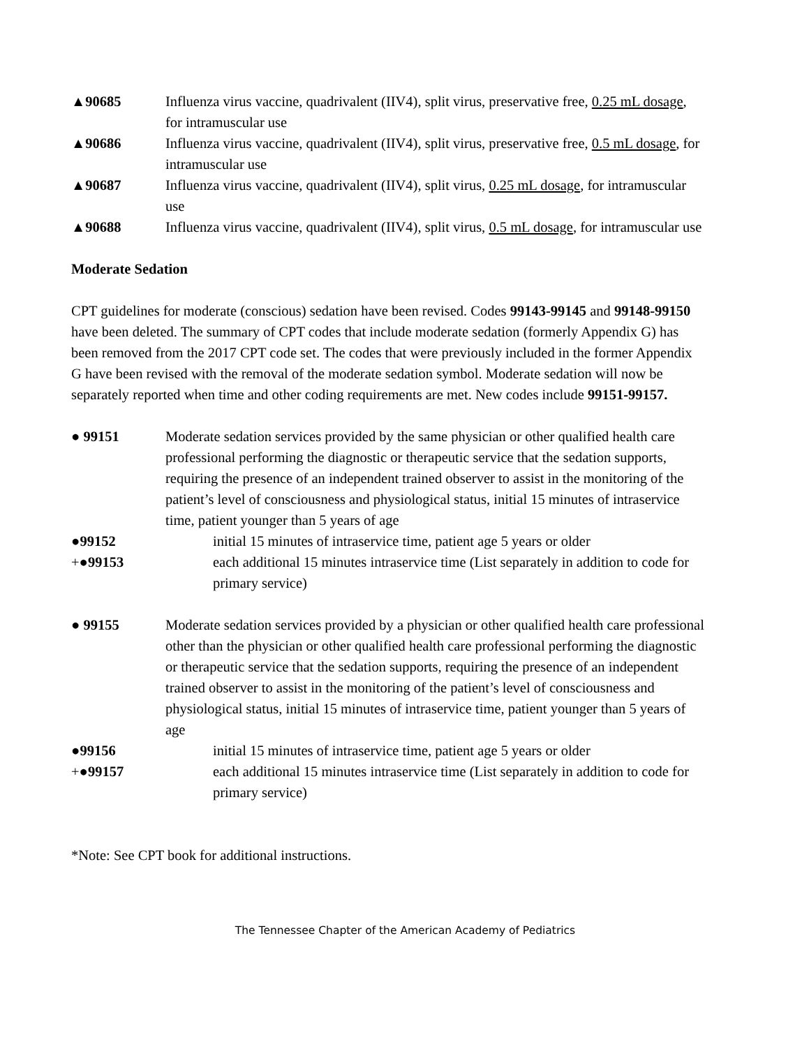▲90685 Influenza virus vaccine, quadrivalent (IIV4), split virus, preservative free, 0.25 mL dosage, for intramuscular use
▲90686 Influenza virus vaccine, quadrivalent (IIV4), split virus, preservative free, 0.5 mL dosage, for intramuscular use
▲90687 Influenza virus vaccine, quadrivalent (IIV4), split virus, 0.25 mL dosage, for intramuscular use
▲90688 Influenza virus vaccine, quadrivalent (IIV4), split virus, 0.5 mL dosage, for intramuscular use
Moderate Sedation
CPT guidelines for moderate (conscious) sedation have been revised. Codes 99143-99145 and 99148-99150 have been deleted. The summary of CPT codes that include moderate sedation (formerly Appendix G) has been removed from the 2017 CPT code set. The codes that were previously included in the former Appendix G have been revised with the removal of the moderate sedation symbol. Moderate sedation will now be separately reported when time and other coding requirements are met. New codes include 99151-99157.
● 99151 Moderate sedation services provided by the same physician or other qualified health care professional performing the diagnostic or therapeutic service that the sedation supports, requiring the presence of an independent trained observer to assist in the monitoring of the patient’s level of consciousness and physiological status, initial 15 minutes of intraservice time, patient younger than 5 years of age
●99152 initial 15 minutes of intraservice time, patient age 5 years or older
+●99153 each additional 15 minutes intraservice time (List separately in addition to code for primary service)
● 99155 Moderate sedation services provided by a physician or other qualified health care professional other than the physician or other qualified health care professional performing the diagnostic or therapeutic service that the sedation supports, requiring the presence of an independent trained observer to assist in the monitoring of the patient’s level of consciousness and physiological status, initial 15 minutes of intraservice time, patient younger than 5 years of age
●99156 initial 15 minutes of intraservice time, patient age 5 years or older
+●99157 each additional 15 minutes intraservice time (List separately in addition to code for primary service)
*Note: See CPT book for additional instructions.
The Tennessee Chapter of the American Academy of Pediatrics